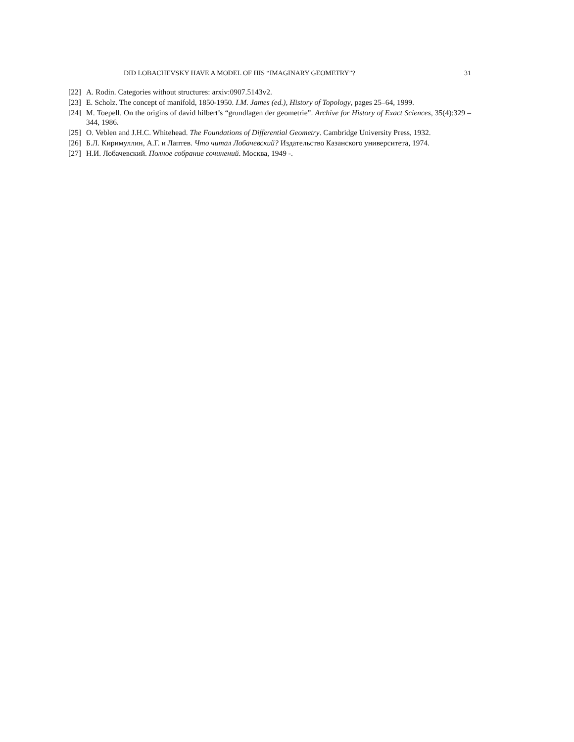DID LOBACHEVSKY HAVE A MODEL OF HIS “IMAGINARY GEOMETRY”? 31
[22] A. Rodin. Categories without structures: arxiv:0907.5143v2.
[23] E. Scholz. The concept of manifold, 1850-1950. I.M. James (ed.), History of Topology, pages 25–64, 1999.
[24] M. Toepell. On the origins of david hilbert’s “grundlagen der geometrie”. Archive for History of Exact Sciences, 35(4):329 – 344, 1986.
[25] O. Veblen and J.H.C. Whitehead. The Foundations of Differential Geometry. Cambridge University Press, 1932.
[26] Б.Л. Киримуллин, А.Г. и Лаптев. Что читал Лобачевский? Издательство Казанского университета, 1974.
[27] Н.И. Лобачевский. Полное собрание сочинений. Москва, 1949 -.